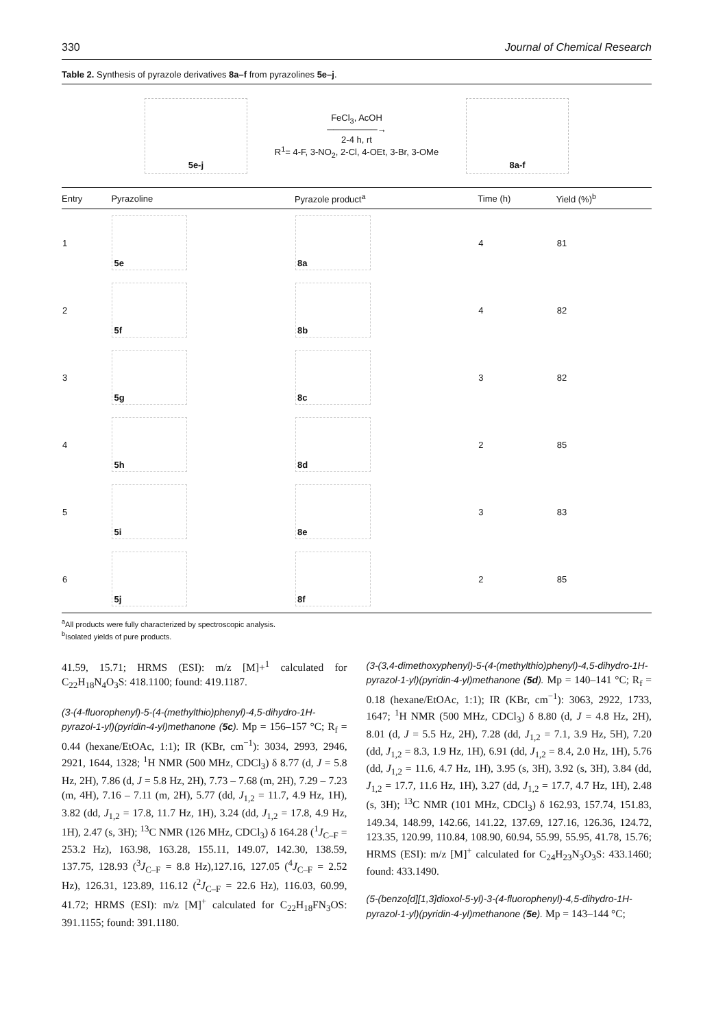330 Journal of Chemical Research
Table 2. Synthesis of pyrazole derivatives 8a–f from pyrazolines 5e–j.
5e-j
FeCl<sub>3</sub>, AcOH
────────→
2-4 h, rt
R<sup>1</sup>= 4-F, 3-NO<sub>2</sub>, 2-Cl, 4-OEt, 3-Br, 3-OMe
8a-f
| Entry | Pyrazoline | Pyrazole product<sup>a</sup> | Time (h) | Yield (%)<sup>b</sup> |
| --- | --- | --- | --- | --- |
| 1 | 5e | 8a | 4 | 81 |
| 2 | 5f | 8b | 4 | 82 |
| 3 | 5g | 8c | 3 | 82 |
| 4 | 5h | 8d | 2 | 85 |
| 5 | 5i | 8e | 3 | 83 |
| 6 | 5j | 8f | 2 | 85 |
<sup>a</sup> All products were fully characterized by spectroscopic analysis.
<sup>b</sup> Isolated yields of pure products.
41.59, 15.71; HRMS (ESI): m/z [M]+<sup>1</sup> calculated for C<sub>22</sub>H<sub>18</sub>N<sub>4</sub>O<sub>3</sub>S: 418.1100; found: 419.1187.
(3-(4-fluorophenyl)-5-(4-(methylthio)phenyl)-4,5-dihydro-1H-pyrazol-1-yl)(pyridin-4-yl)methanone (5c). Mp = 156–157 °C; R<sub>f</sub> = 0.44 (hexane/EtOAc, 1:1); IR (KBr, cm<sup>−1</sup>): 3034, 2993, 2946, 2921, 1644, 1328; <sup>1</sup>H NMR (500 MHz, CDCl<sub>3</sub>) δ 8.77 (d, J = 5.8 Hz, 2H), 7.86 (d, J = 5.8 Hz, 2H), 7.73 – 7.68 (m, 2H), 7.29 – 7.23 (m, 4H), 7.16 – 7.11 (m, 2H), 5.77 (dd, J<sub>1,2</sub> = 11.7, 4.9 Hz, 1H), 3.82 (dd, J<sub>1,2</sub> = 17.8, 11.7 Hz, 1H), 3.24 (dd, J<sub>1,2</sub> = 17.8, 4.9 Hz, 1H), 2.47 (s, 3H); <sup>13</sup>C NMR (126 MHz, CDCl<sub>3</sub>) δ 164.28 (<sup>1</sup>J<sub>C–F</sub> = 253.2 Hz), 163.98, 163.28, 155.11, 149.07, 142.30, 138.59, 137.75, 128.93 (<sup>3</sup>J<sub>C–F</sub> = 8.8 Hz),127.16, 127.05 (<sup>4</sup>J<sub>C–F</sub> = 2.52 Hz), 126.31, 123.89, 116.12 (<sup>2</sup>J<sub>C–F</sub> = 22.6 Hz), 116.03, 60.99, 41.72; HRMS (ESI): m/z [M]<sup>+</sup> calculated for C<sub>22</sub>H<sub>18</sub>FN<sub>3</sub>OS: 391.1155; found: 391.1180.
(3-(3,4-dimethoxyphenyl)-5-(4-(methylthio)phenyl)-4,5-dihydro-1H-pyrazol-1-yl)(pyridin-4-yl)methanone (5d). Mp = 140–141 °C; R<sub>f</sub> = 0.18 (hexane/EtOAc, 1:1); IR (KBr, cm<sup>−1</sup>): 3063, 2922, 1733, 1647; <sup>1</sup>H NMR (500 MHz, CDCl<sub>3</sub>) δ 8.80 (d, J = 4.8 Hz, 2H), 8.01 (d, J = 5.5 Hz, 2H), 7.28 (dd, J<sub>1,2</sub> = 7.1, 3.9 Hz, 5H), 7.20 (dd, J<sub>1,2</sub> = 8.3, 1.9 Hz, 1H), 6.91 (dd, J<sub>1,2</sub> = 8.4, 2.0 Hz, 1H), 5.76 (dd, J<sub>1,2</sub> = 11.6, 4.7 Hz, 1H), 3.95 (s, 3H), 3.92 (s, 3H), 3.84 (dd, J<sub>1,2</sub> = 17.7, 11.6 Hz, 1H), 3.27 (dd, J<sub>1,2</sub> = 17.7, 4.7 Hz, 1H), 2.48 (s, 3H); <sup>13</sup>C NMR (101 MHz, CDCl<sub>3</sub>) δ 162.93, 157.74, 151.83, 149.34, 148.99, 142.66, 141.22, 137.69, 127.16, 126.36, 124.72, 123.35, 120.99, 110.84, 108.90, 60.94, 55.99, 55.95, 41.78, 15.76; HRMS (ESI): m/z [M]<sup>+</sup> calculated for C<sub>24</sub>H<sub>23</sub>N<sub>3</sub>O<sub>3</sub>S: 433.1460; found: 433.1490.
(5-(benzo[d][1,3]dioxol-5-yl)-3-(4-fluorophenyl)-4,5-dihydro-1H-pyrazol-1-yl)(pyridin-4-yl)methanone (5e). Mp = 143–144 °C;